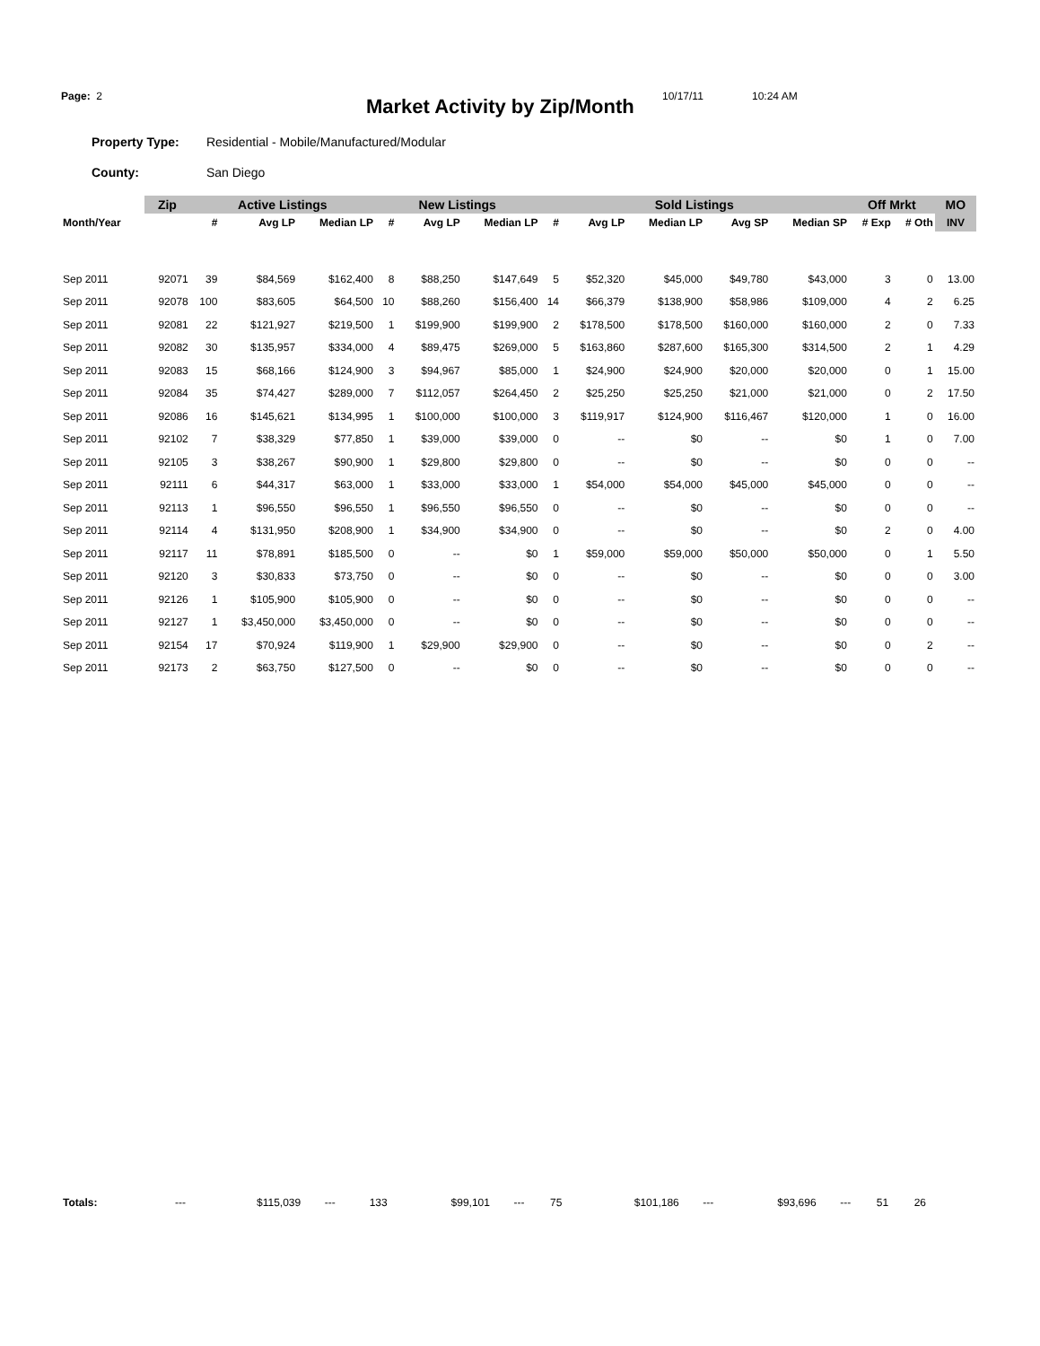Page: 2
Market Activity by Zip/Month
10/17/11 10:24 AM
Property Type: Residential - Mobile/Manufactured/Modular
County: San Diego
| | Zip | Active Listings | | | New Listings | | | Sold Listings | | | | | Off Mrkt | | MO |
| --- | --- | --- | --- | --- | --- | --- | --- | --- | --- | --- | --- | --- | --- | --- | --- |
| Month/Year | | # | Avg LP | Median LP | # | Avg LP | Median LP | # | Avg LP | Median LP | Avg SP | Median SP | # Exp | # Oth | INV |
| Sep 2011 | 92071 | 39 | $84,569 | $162,400 | 8 | $88,250 | $147,649 | 5 | $52,320 | $45,000 | $49,780 | $43,000 | 3 | 0 | 13.00 |
| Sep 2011 | 92078 | 100 | $83,605 | $64,500 | 10 | $88,260 | $156,400 | 14 | $66,379 | $138,900 | $58,986 | $109,000 | 4 | 2 | 6.25 |
| Sep 2011 | 92081 | 22 | $121,927 | $219,500 | 1 | $199,900 | $199,900 | 2 | $178,500 | $178,500 | $160,000 | $160,000 | 2 | 0 | 7.33 |
| Sep 2011 | 92082 | 30 | $135,957 | $334,000 | 4 | $89,475 | $269,000 | 5 | $163,860 | $287,600 | $165,300 | $314,500 | 2 | 1 | 4.29 |
| Sep 2011 | 92083 | 15 | $68,166 | $124,900 | 3 | $94,967 | $85,000 | 1 | $24,900 | $24,900 | $20,000 | $20,000 | 0 | 1 | 15.00 |
| Sep 2011 | 92084 | 35 | $74,427 | $289,000 | 7 | $112,057 | $264,450 | 2 | $25,250 | $25,250 | $21,000 | $21,000 | 0 | 2 | 17.50 |
| Sep 2011 | 92086 | 16 | $145,621 | $134,995 | 1 | $100,000 | $100,000 | 3 | $119,917 | $124,900 | $116,467 | $120,000 | 1 | 0 | 16.00 |
| Sep 2011 | 92102 | 7 | $38,329 | $77,850 | 1 | $39,000 | $39,000 | 0 | -- | $0 | -- | $0 | 1 | 0 | 7.00 |
| Sep 2011 | 92105 | 3 | $38,267 | $90,900 | 1 | $29,800 | $29,800 | 0 | -- | $0 | -- | $0 | 0 | 0 | -- |
| Sep 2011 | 92111 | 6 | $44,317 | $63,000 | 1 | $33,000 | $33,000 | 1 | $54,000 | $54,000 | $45,000 | $45,000 | 0 | 0 | -- |
| Sep 2011 | 92113 | 1 | $96,550 | $96,550 | 1 | $96,550 | $96,550 | 0 | -- | $0 | -- | $0 | 0 | 0 | -- |
| Sep 2011 | 92114 | 4 | $131,950 | $208,900 | 1 | $34,900 | $34,900 | 0 | -- | $0 | -- | $0 | 2 | 0 | 4.00 |
| Sep 2011 | 92117 | 11 | $78,891 | $185,500 | 0 | -- | $0 | 1 | $59,000 | $59,000 | $50,000 | $50,000 | 0 | 1 | 5.50 |
| Sep 2011 | 92120 | 3 | $30,833 | $73,750 | 0 | -- | $0 | 0 | -- | $0 | -- | $0 | 0 | 0 | 3.00 |
| Sep 2011 | 92126 | 1 | $105,900 | $105,900 | 0 | -- | $0 | 0 | -- | $0 | -- | $0 | 0 | 0 | -- |
| Sep 2011 | 92127 | 1 | $3,450,000 | $3,450,000 | 0 | -- | $0 | 0 | -- | $0 | -- | $0 | 0 | 0 | -- |
| Sep 2011 | 92154 | 17 | $70,924 | $119,900 | 1 | $29,900 | $29,900 | 0 | -- | $0 | -- | $0 | 0 | 2 | -- |
| Sep 2011 | 92173 | 2 | $63,750 | $127,500 | 0 | -- | $0 | 0 | -- | $0 | -- | $0 | 0 | 0 | -- |
| Totals: | --- | $115,039 | --- | 133 | $99,101 | --- | 75 | $101,186 | --- | $93,696 | --- | 51 | 26 | |